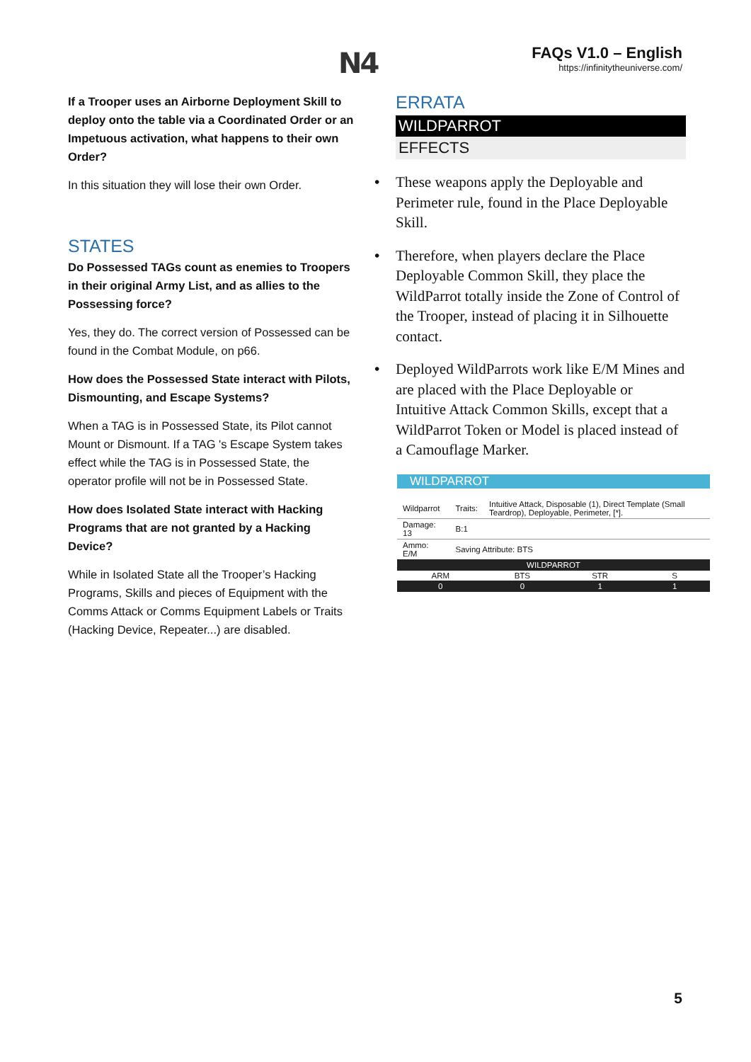N4
FAQs V1.0 – English
https://infinitytheuniverse.com/
If a Trooper uses an Airborne Deployment Skill to deploy onto the table via a Coordinated Order or an Impetuous activation, what happens to their own Order?
In this situation they will lose their own Order.
STATES
Do Possessed TAGs count as enemies to Troopers in their original Army List, and as allies to the Possessing force?
Yes, they do. The correct version of Possessed can be found in the Combat Module, on p66.
How does the Possessed State interact with Pilots, Dismounting, and Escape Systems?
When a TAG is in Possessed State, its Pilot cannot Mount or Dismount. If a TAG 's Escape System takes effect while the TAG is in Possessed State, the operator profile will not be in Possessed State.
How does Isolated State interact with Hacking Programs that are not granted by a Hacking Device?
While in Isolated State all the Trooper’s Hacking Programs, Skills and pieces of Equipment with the Comms Attack or Comms Equipment Labels or Traits (Hacking Device, Repeater...) are disabled.
ERRATA
WILDPARROT
EFFECTS
• These weapons apply the Deployable and Perimeter rule, found in the Place Deployable Skill.
• Therefore, when players declare the Place Deployable Common Skill, they place the WildParrot totally inside the Zone of Control of the Trooper, instead of placing it in Silhouette contact.
• Deployed WildParrots work like E/M Mines and are placed with the Place Deployable or Intuitive Attack Common Skills, except that a WildParrot Token or Model is placed instead of a Camouflage Marker.
WILDPARROT
| Wildparrot | Traits: | Intuitive Attack, Disposable (1), Direct Template (Small Teardrop), Deployable, Perimeter, [*]. |
| Damage: 13 | B:1 | |
| Ammo: E/M | Saving Attribute: BTS | |
| WILDPARROT | | | |
| ARM | BTS | STR | S |
| 0 | 0 | 1 | 1 |
5